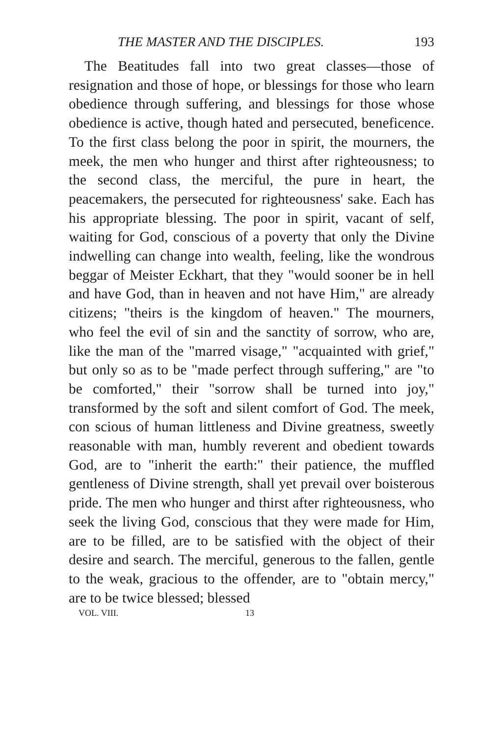THE MASTER AND THE DISCIPLES. 193
The Beatitudes fall into two great classes—those of resignation and those of hope, or blessings for those who learn obedience through suffering, and blessings for those whose obedience is active, though hated and persecuted, beneficence. To the first class belong the poor in spirit, the mourners, the meek, the men who hunger and thirst after righteousness; to the second class, the merciful, the pure in heart, the peacemakers, the persecuted for righteousness' sake. Each has his appropriate blessing. The poor in spirit, vacant of self, waiting for God, conscious of a poverty that only the Divine indwelling can change into wealth, feeling, like the wondrous beggar of Meister Eckhart, that they "would sooner be in hell and have God, than in heaven and not have Him," are already citizens; "theirs is the kingdom of heaven." The mourners, who feel the evil of sin and the sanctity of sorrow, who are, like the man of the "marred visage," "acquainted with grief," but only so as to be "made perfect through suffering," are "to be comforted," their "sorrow shall be turned into joy," transformed by the soft and silent comfort of God. The meek, con scious of human littleness and Divine greatness, sweetly reasonable with man, humbly reverent and obedient towards God, are to "inherit the earth:" their patience, the muffled gentleness of Divine strength, shall yet prevail over boisterous pride. The men who hunger and thirst after righteousness, who seek the living God, conscious that they were made for Him, are to be filled, are to be satisfied with the object of their desire and search. The merciful, generous to the fallen, gentle to the weak, gracious to the offender, are to "obtain mercy," are to be twice blessed; blessed
VOL. VIII. 13